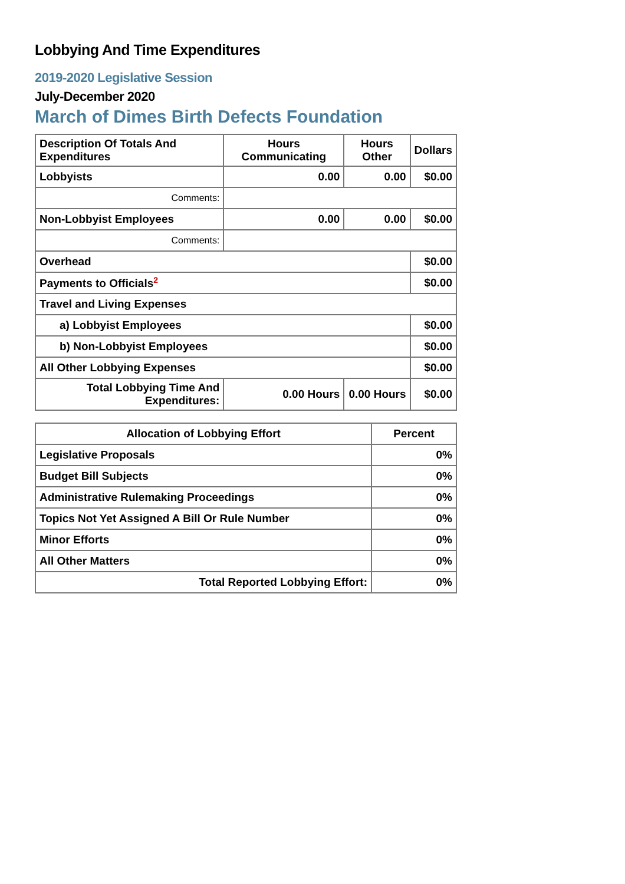Lobbying And Time Expenditures
2019-2020 Legislative Session
July-December 2020
March of Dimes Birth Defects Foundation
| Description Of Totals And Expenditures | Hours Communicating | Hours Other | Dollars |
| --- | --- | --- | --- |
| Lobbyists | 0.00 | 0.00 | $0.00 |
| Comments: | | | |
| Non-Lobbyist Employees | 0.00 | 0.00 | $0.00 |
| Comments: | | | |
| Overhead | | | $0.00 |
| Payments to Officials<sup>2</sup> | | | $0.00 |
| Travel and Living Expenses | | | |
| a) Lobbyist Employees | | | $0.00 |
| b) Non-Lobbyist Employees | | | $0.00 |
| All Other Lobbying Expenses | | | $0.00 |
| Total Lobbying Time And Expenditures: | 0.00 Hours | 0.00 Hours | $0.00 |
| Allocation of Lobbying Effort | Percent |
| --- | --- |
| Legislative Proposals | 0% |
| Budget Bill Subjects | 0% |
| Administrative Rulemaking Proceedings | 0% |
| Topics Not Yet Assigned A Bill Or Rule Number | 0% |
| Minor Efforts | 0% |
| All Other Matters | 0% |
| Total Reported Lobbying Effort: | 0% |